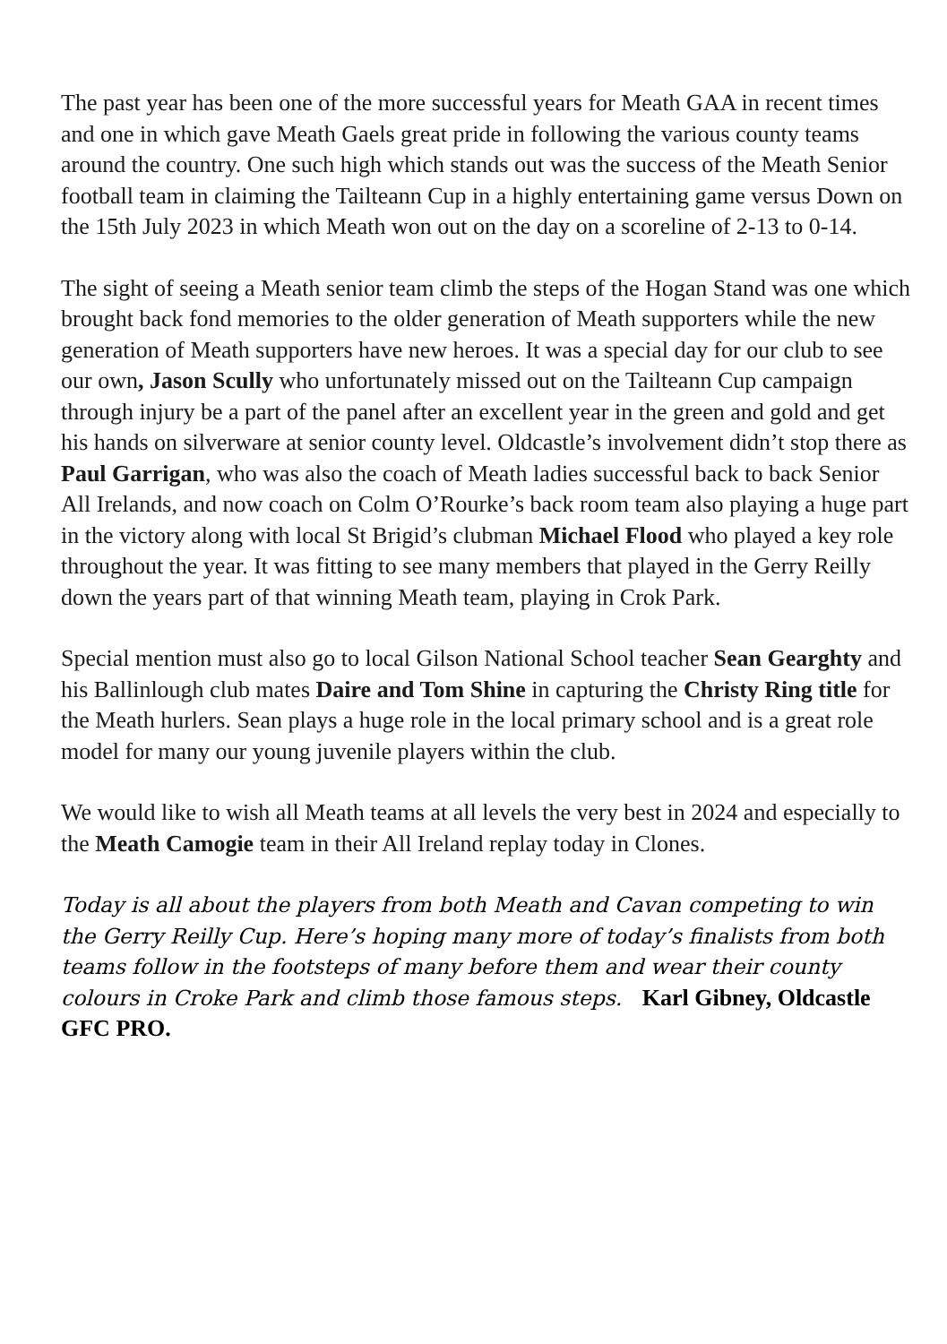The past year has been one of the more successful years for Meath GAA in recent times and one in which gave Meath Gaels great pride in following the various county teams around the country. One such high which stands out was the success of the Meath Senior football team in claiming the Tailteann Cup in a highly entertaining game versus Down on the 15th July 2023 in which Meath won out on the day on a scoreline of 2-13 to 0-14.
The sight of seeing a Meath senior team climb the steps of the Hogan Stand was one which brought back fond memories to the older generation of Meath supporters while the new generation of Meath supporters have new heroes. It was a special day for our club to see our own, Jason Scully who unfortunately missed out on the Tailteann Cup campaign through injury be a part of the panel after an excellent year in the green and gold and get his hands on silverware at senior county level. Oldcastle’s involvement didn’t stop there as Paul Garrigan, who was also the coach of Meath ladies successful back to back Senior All Irelands, and now coach on Colm O’Rourke’s back room team also playing a huge part in the victory along with local St Brigid’s clubman Michael Flood who played a key role throughout the year. It was fitting to see many members that played in the Gerry Reilly down the years part of that winning Meath team, playing in Crok Park.
Special mention must also go to local Gilson National School teacher Sean Gearghty and his Ballinlough club mates Daire and Tom Shine in capturing the Christy Ring title for the Meath hurlers. Sean plays a huge role in the local primary school and is a great role model for many our young juvenile players within the club.
We would like to wish all Meath teams at all levels the very best in 2024 and especially to the Meath Camogie team in their All Ireland replay today in Clones.
Today is all about the players from both Meath and Cavan competing to win the Gerry Reilly Cup. Here’s hoping many more of today’s finalists from both teams follow in the footsteps of many before them and wear their county colours in Croke Park and climb those famous steps. Karl Gibney, Oldcastle GFC PRO.